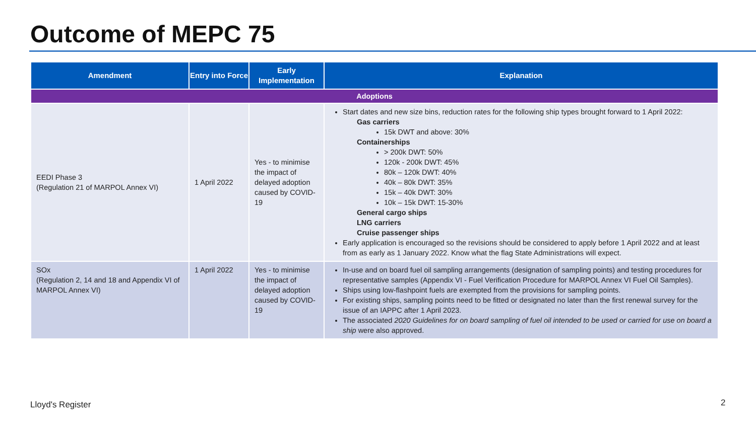Outcome of MEPC 75
| Amendment | Entry into Force | Early Implementation | Explanation |
| --- | --- | --- | --- |
| Adoptions | | | |
| EEDI Phase 3 (Regulation 21 of MARPOL Annex VI) | 1 April 2022 | Yes - to minimise the impact of delayed adoption caused by COVID-19 | Start dates and new size bins, reduction rates for the following ship types brought forward to 1 April 2022: Gas carriers 15k DWT and above: 30% Containerships > 200k DWT: 50% 120k - 200k DWT: 45% 80k – 120k DWT: 40% 40k – 80k DWT: 35% 15k – 40k DWT: 30% 10k – 15k DWT: 15-30% General cargo ships LNG carriers Cruise passenger ships Early application is encouraged so the revisions should be considered to apply before 1 April 2022 and at least from as early as 1 January 2022. Know what the flag State Administrations will expect. |
| SOx (Regulation 2, 14 and 18 and Appendix VI of MARPOL Annex VI) | 1 April 2022 | Yes - to minimise the impact of delayed adoption caused by COVID-19 | In-use and on board fuel oil sampling arrangements (designation of sampling points) and testing procedures for representative samples (Appendix VI - Fuel Verification Procedure for MARPOL Annex VI Fuel Oil Samples). Ships using low-flashpoint fuels are exempted from the provisions for sampling points. For existing ships, sampling points need to be fitted or designated no later than the first renewal survey for the issue of an IAPPC after 1 April 2023. The associated 2020 Guidelines for on board sampling of fuel oil intended to be used or carried for use on board a ship were also approved. |
Lloyd's Register 2